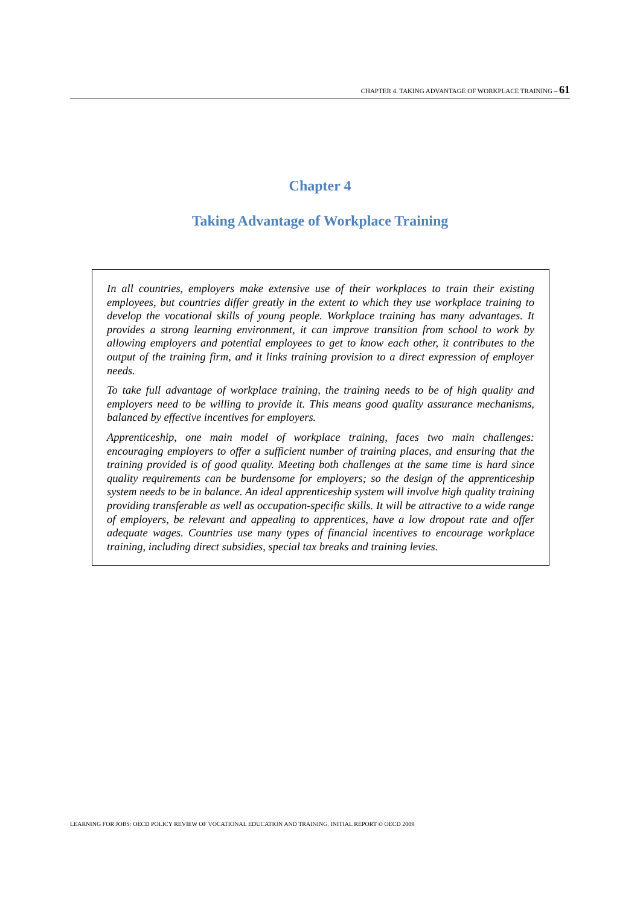CHAPTER 4. TAKING ADVANTAGE OF WORKPLACE TRAINING – 61
Chapter 4
Taking Advantage of Workplace Training
In all countries, employers make extensive use of their workplaces to train their existing employees, but countries differ greatly in the extent to which they use workplace training to develop the vocational skills of young people. Workplace training has many advantages. It provides a strong learning environment, it can improve transition from school to work by allowing employers and potential employees to get to know each other, it contributes to the output of the training firm, and it links training provision to a direct expression of employer needs.
To take full advantage of workplace training, the training needs to be of high quality and employers need to be willing to provide it. This means good quality assurance mechanisms, balanced by effective incentives for employers.
Apprenticeship, one main model of workplace training, faces two main challenges: encouraging employers to offer a sufficient number of training places, and ensuring that the training provided is of good quality. Meeting both challenges at the same time is hard since quality requirements can be burdensome for employers; so the design of the apprenticeship system needs to be in balance. An ideal apprenticeship system will involve high quality training providing transferable as well as occupation-specific skills. It will be attractive to a wide range of employers, be relevant and appealing to apprentices, have a low dropout rate and offer adequate wages. Countries use many types of financial incentives to encourage workplace training, including direct subsidies, special tax breaks and training levies.
LEARNING FOR JOBS: OECD POLICY REVIEW OF VOCATIONAL EDUCATION AND TRAINING. INITIAL REPORT © OECD 2009